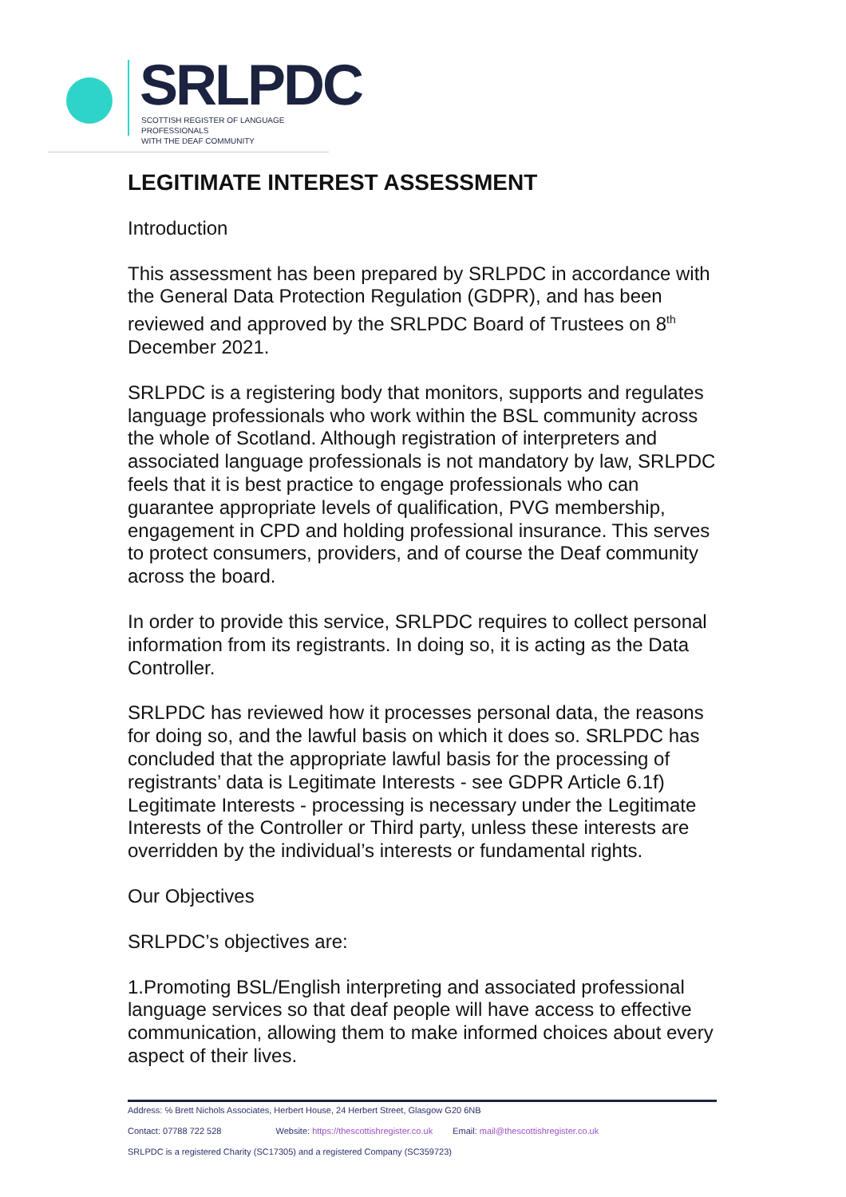SRLPDC
SCOTTISH REGISTER OF LANGUAGE PROFESSIONALS
WITH THE DEAF COMMUNITY
LEGITIMATE INTEREST ASSESSMENT
Introduction
This assessment has been prepared by SRLPDC in accordance with the General Data Protection Regulation (GDPR), and has been reviewed and approved by the SRLPDC Board of Trustees on 8<sup>th</sup> December 2021.
SRLPDC is a registering body that monitors, supports and regulates language professionals who work within the BSL community across the whole of Scotland. Although registration of interpreters and associated language professionals is not mandatory by law, SRLPDC feels that it is best practice to engage professionals who can guarantee appropriate levels of qualification, PVG membership, engagement in CPD and holding professional insurance. This serves to protect consumers, providers, and of course the Deaf community across the board.
In order to provide this service, SRLPDC requires to collect personal information from its registrants. In doing so, it is acting as the Data Controller.
SRLPDC has reviewed how it processes personal data, the reasons for doing so, and the lawful basis on which it does so. SRLPDC has concluded that the appropriate lawful basis for the processing of registrants’ data is Legitimate Interests - see GDPR Article 6.1f) Legitimate Interests - processing is necessary under the Legitimate Interests of the Controller or Third party, unless these interests are overridden by the individual’s interests or fundamental rights.
Our Objectives
SRLPDC’s objectives are:
1.Promoting BSL/English interpreting and associated professional language services so that deaf people will have access to effective communication, allowing them to make informed choices about every aspect of their lives.
Address: ℅ Brett Nichols Associates, Herbert House, 24 Herbert Street, Glasgow G20 6NB
Contact: 07788 722 528 Website: https://thescottishregister.co.uk Email: mail@thescottishregister.co.uk
SRLPDC is a registered Charity (SC17305) and a registered Company (SC359723)